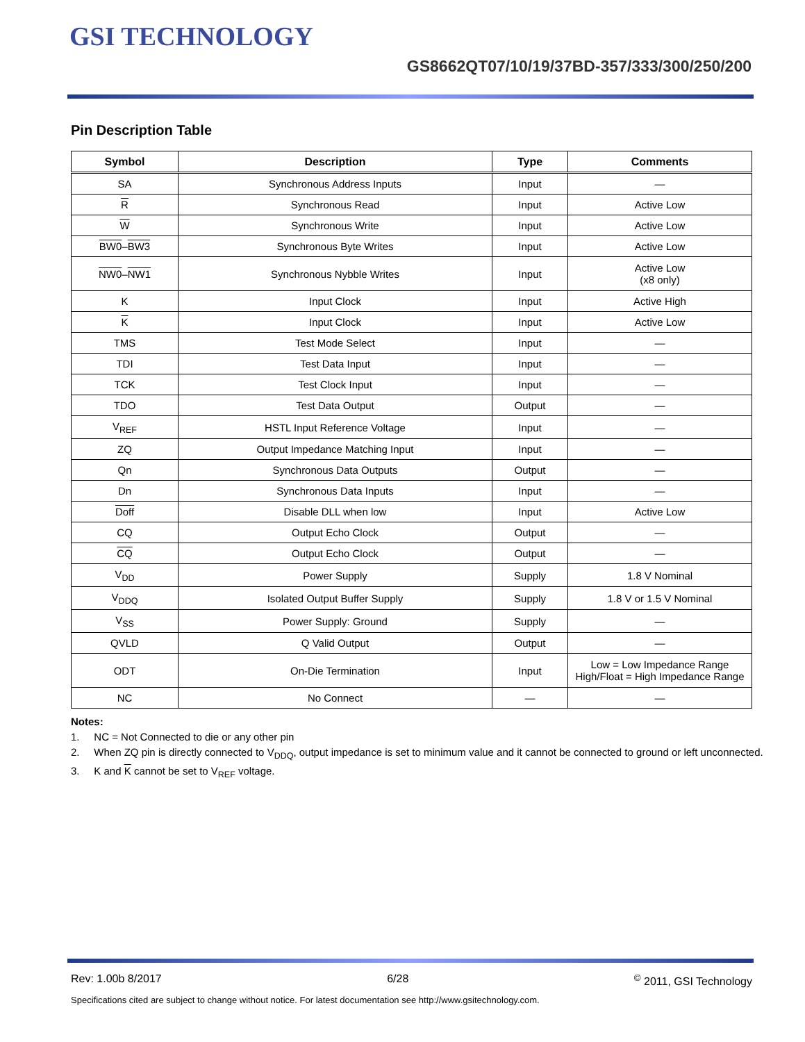GSI TECHNOLOGY
GS8662QT07/10/19/37BD-357/333/300/250/200
Pin Description Table
| Symbol | Description | Type | Comments |
| --- | --- | --- | --- |
| SA | Synchronous Address Inputs | Input | — |
| R | Synchronous Read | Input | Active Low |
| W | Synchronous Write | Input | Active Low |
| BW0 – BW3 | Synchronous Byte Writes | Input | Active Low |
| NW0 – NW1 | Synchronous Nybble Writes | Input | Active Low (x8 only) |
| K | Input Clock | Input | Active High |
| K | Input Clock | Input | Active Low |
| TMS | Test Mode Select | Input | — |
| TDI | Test Data Input | Input | — |
| TCK | Test Clock Input | Input | — |
| TDO | Test Data Output | Output | — |
| V<sub>REF</sub> | HSTL Input Reference Voltage | Input | — |
| ZQ | Output Impedance Matching Input | Input | — |
| Qn | Synchronous Data Outputs | Output | — |
| Dn | Synchronous Data Inputs | Input | — |
| Doff | Disable DLL when low | Input | Active Low |
| CQ | Output Echo Clock | Output | — |
| CQ | Output Echo Clock | Output | — |
| V<sub>DD</sub> | Power Supply | Supply | 1.8 V Nominal |
| V<sub>DDQ</sub> | Isolated Output Buffer Supply | Supply | 1.8 V or 1.5 V Nominal |
| V<sub>SS</sub> | Power Supply: Ground | Supply | — |
| QVLD | Q Valid Output | Output | — |
| ODT | On-Die Termination | Input | Low = Low Impedance Range High/Float = High Impedance Range |
| NC | No Connect | — | — |
Notes:
1. NC = Not Connected to die or any other pin
2. When ZQ pin is directly connected to V<sub>DDQ</sub>, output impedance is set to minimum value and it cannot be connected to ground or left unconnected.
3. K and K cannot be set to V<sub>REF</sub> voltage.
Rev: 1.00b 8/2017 6/28<sup>©</sup> 2011, GSI Technology
Specifications cited are subject to change without notice. For latest documentation see http://www.gsitechnology.com.